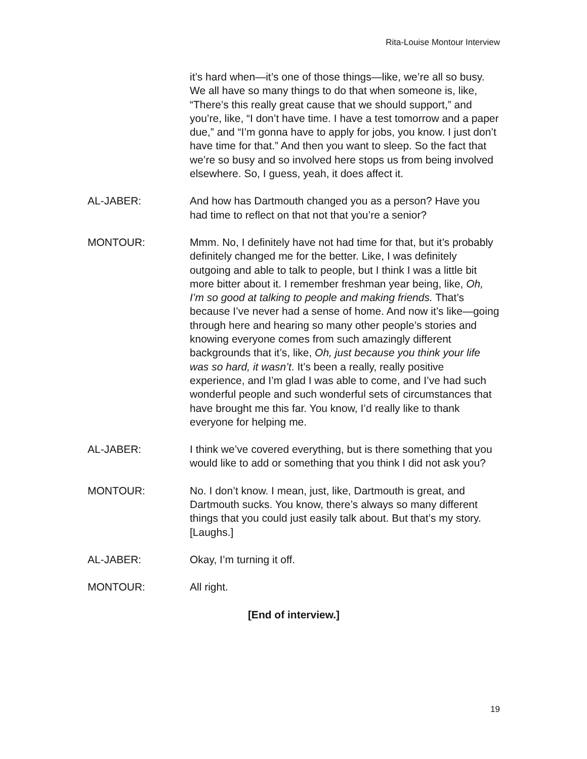Rita-Louise Montour Interview
it’s hard when—it’s one of those things—like, we’re all so busy. We all have so many things to do that when someone is, like, “There’s this really great cause that we should support,” and you’re, like, “I don’t have time. I have a test tomorrow and a paper due,” and “I’m gonna have to apply for jobs, you know. I just don’t have time for that.” And then you want to sleep. So the fact that we’re so busy and so involved here stops us from being involved elsewhere. So, I guess, yeah, it does affect it.
AL-JABER: And how has Dartmouth changed you as a person? Have you had time to reflect on that not that you’re a senior?
MONTOUR: Mmm. No, I definitely have not had time for that, but it’s probably definitely changed me for the better. Like, I was definitely outgoing and able to talk to people, but I think I was a little bit more bitter about it. I remember freshman year being, like, Oh, I’m so good at talking to people and making friends. That’s because I’ve never had a sense of home. And now it’s like—going through here and hearing so many other people’s stories and knowing everyone comes from such amazingly different backgrounds that it’s, like, Oh, just because you think your life was so hard, it wasn’t. It’s been a really, really positive experience, and I’m glad I was able to come, and I’ve had such wonderful people and such wonderful sets of circumstances that have brought me this far. You know, I’d really like to thank everyone for helping me.
AL-JABER: I think we’ve covered everything, but is there something that you would like to add or something that you think I did not ask you?
MONTOUR: No. I don’t know. I mean, just, like, Dartmouth is great, and Dartmouth sucks. You know, there’s always so many different things that you could just easily talk about. But that’s my story. [Laughs.]
AL-JABER: Okay, I’m turning it off.
MONTOUR: All right.
[End of interview.]
19